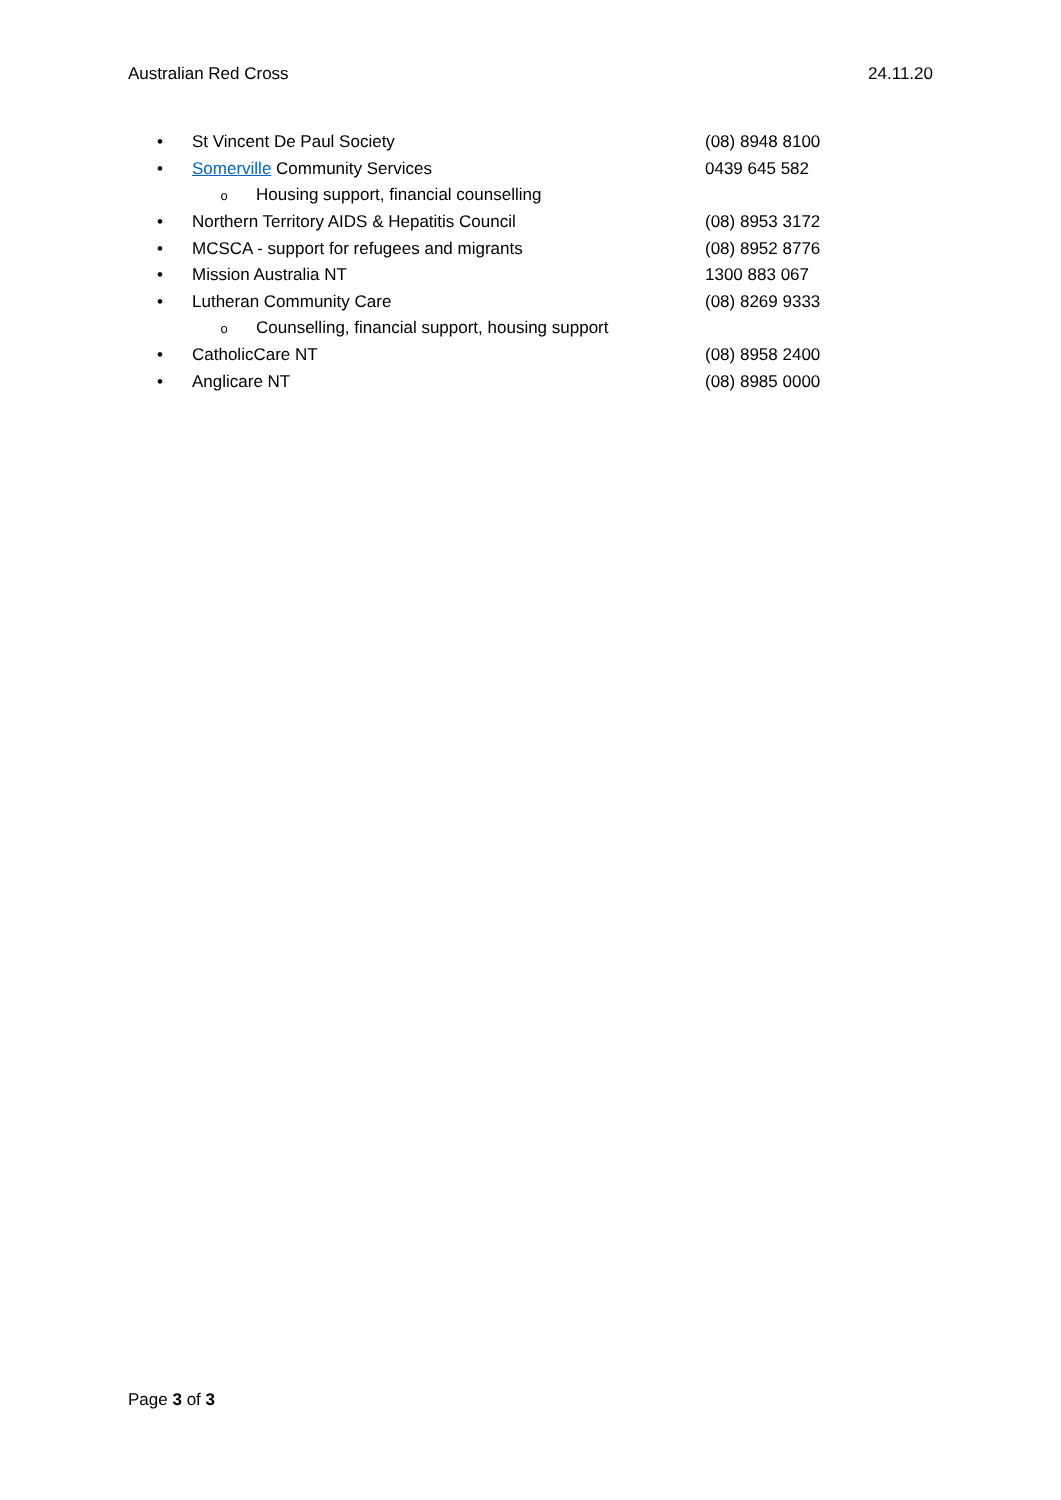Australian Red Cross 24.11.20
• St Vincent De Paul Society (08) 8948 8100
• Somerville Community Services 0439 645 582
o Housing support, financial counselling
• Northern Territory AIDS & Hepatitis Council (08) 8953 3172
• MCSCA - support for refugees and migrants (08) 8952 8776
• Mission Australia NT 1300 883 067
• Lutheran Community Care (08) 8269 9333
o Counselling, financial support, housing support
• CatholicCare NT (08) 8958 2400
• Anglicare NT (08) 8985 0000
Page 3 of 3